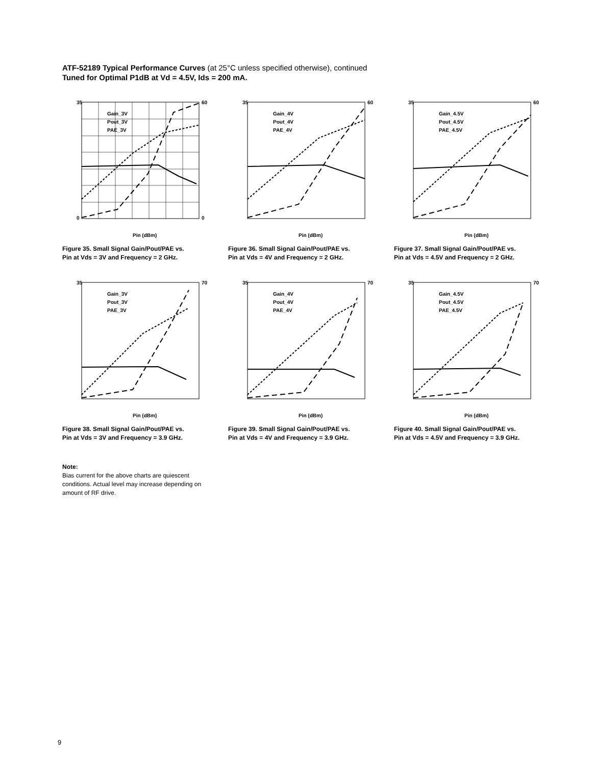ATF-52189 Typical Performance Curves (at 25°C unless specified otherwise), continued
Tuned for Optimal P1dB at Vd = 4.5V, Ids = 200 mA.
35
0
60
0
Pin (dBm)
Gain_3V
Pout_3V
PAE_3V
Figure 35. Small Signal Gain/Pout/PAE vs.
Pin at Vds = 3V and Frequency = 2 GHz.
35
60
Pin (dBm)
Gain_4V
Pout_4V
PAE_4V
Figure 36. Small Signal Gain/Pout/PAE vs.
Pin at Vds = 4V and Frequency = 2 GHz.
35
60
Pin (dBm)
Gain_4.5V
Pout_4.5V
PAE_4.5V
Figure 37. Small Signal Gain/Pout/PAE vs.
Pin at Vds = 4.5V and Frequency = 2 GHz.
35
70
Pin (dBm)
Gain_3V
Pout_3V
PAE_3V
Figure 38. Small Signal Gain/Pout/PAE vs.
Pin at Vds = 3V and Frequency = 3.9 GHz.
35
70
Pin (dBm)
Gain_4V
Pout_4V
PAE_4V
Figure 39. Small Signal Gain/Pout/PAE vs.
Pin at Vds = 4V and Frequency = 3.9 GHz.
35
70
Pin (dBm)
Gain_4.5V
Pout_4.5V
PAE_4.5V
Figure 40. Small Signal Gain/Pout/PAE vs.
Pin at Vds = 4.5V and Frequency = 3.9 GHz.
Note:
Bias current for the above charts are quiescent conditions. Actual level may increase depending on amount of RF drive.
9